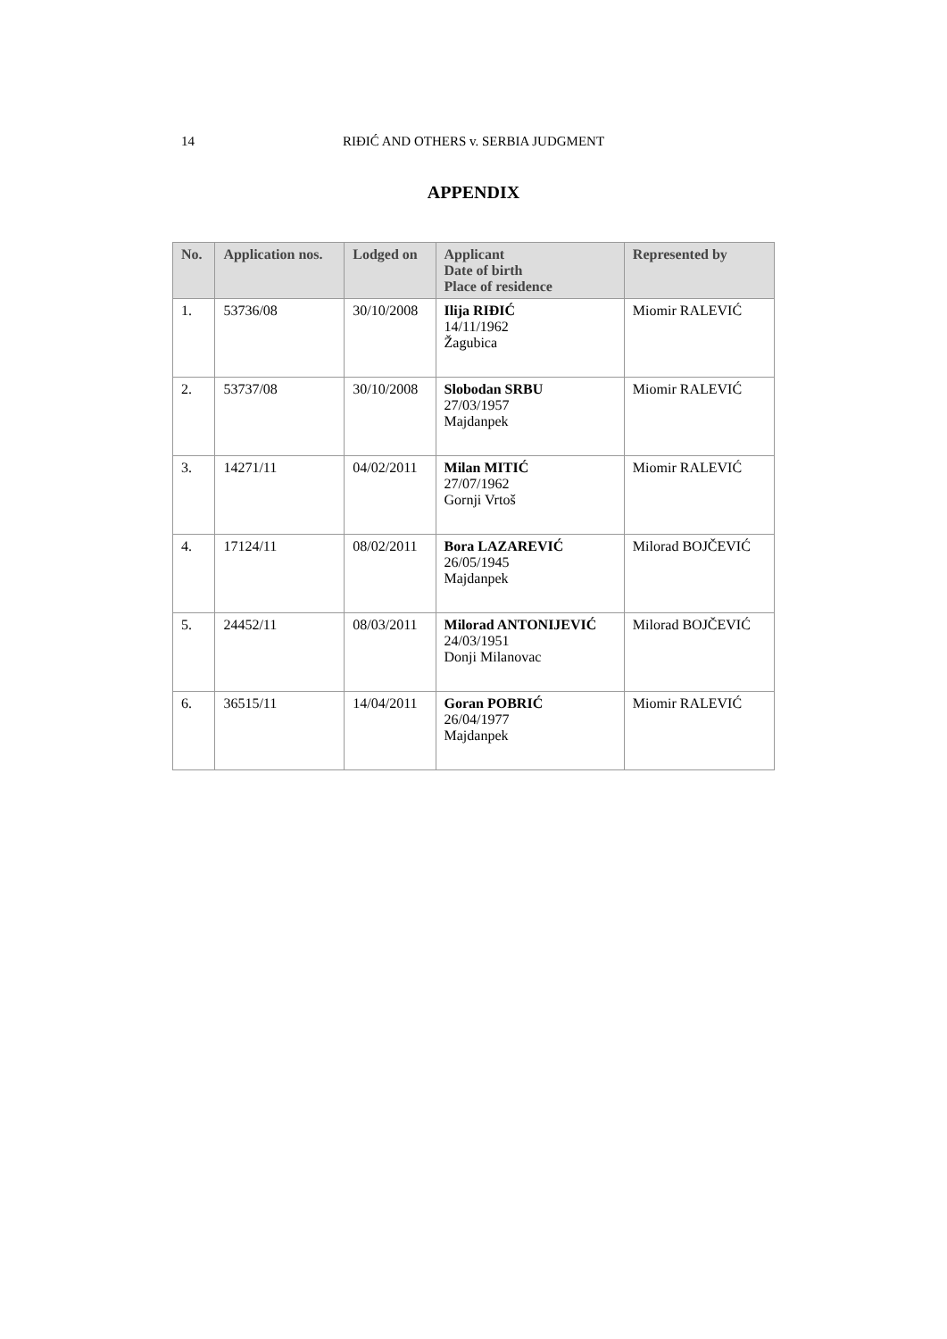14
RIĐIĆ AND OTHERS v. SERBIA JUDGMENT
APPENDIX
| No. | Application nos. | Lodged on | Applicant Date of birth Place of residence | Represented by |
| --- | --- | --- | --- | --- |
| 1. | 53736/08 | 30/10/2008 | Ilija RIĐIĆ 14/11/1962 Žagubica | Miomir RALEVIĆ |
| 2. | 53737/08 | 30/10/2008 | Slobodan SRBU 27/03/1957 Majdanpek | Miomir RALEVIĆ |
| 3. | 14271/11 | 04/02/2011 | Milan MITIĆ 27/07/1962 Gornji Vrtoš | Miomir RALEVIĆ |
| 4. | 17124/11 | 08/02/2011 | Bora LAZAREVIĆ 26/05/1945 Majdanpek | Milorad BOJČEVIĆ |
| 5. | 24452/11 | 08/03/2011 | Milorad ANTONIJEVIĆ 24/03/1951 Donji Milanovac | Milorad BOJČEVIĆ |
| 6. | 36515/11 | 14/04/2011 | Goran POBRIĆ 26/04/1977 Majdanpek | Miomir RALEVIĆ |